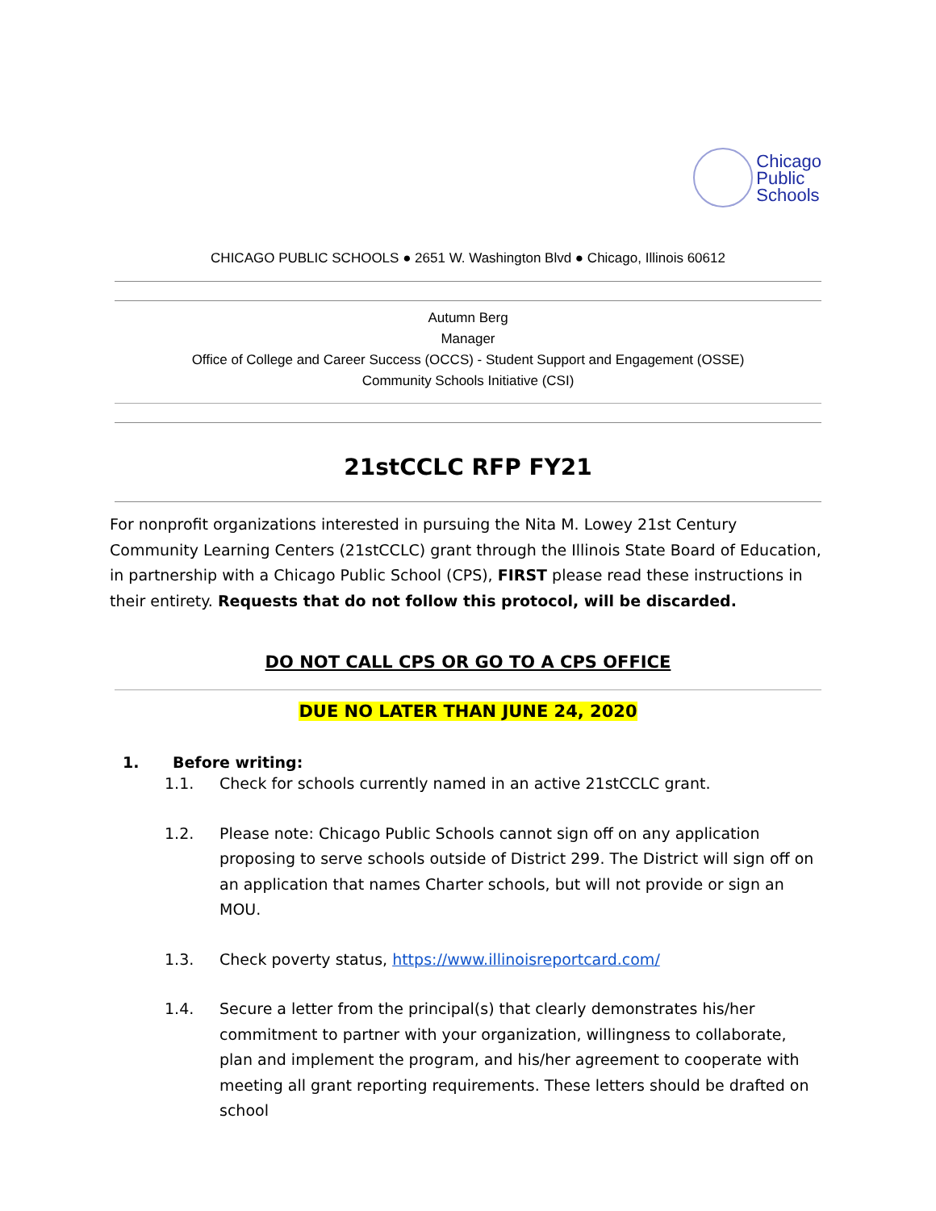Chicago
Public
Schools
CHICAGO PUBLIC SCHOOLS ● 2651 W. Washington Blvd ● Chicago, Illinois 60612
Autumn Berg
Manager
Office of College and Career Success (OCCS) - Student Support and Engagement (OSSE)
Community Schools Initiative (CSI)
21stCCLC RFP FY21
For nonprofit organizations interested in pursuing the Nita M. Lowey 21st Century Community Learning Centers (21stCCLC) grant through the Illinois State Board of Education, in partnership with a Chicago Public School (CPS), FIRST please read these instructions in their entirety. Requests that do not follow this protocol, will be discarded.
DO NOT CALL CPS OR GO TO A CPS OFFICE
DUE NO LATER THAN JUNE 24, 2020
1. Before writing:
1.1. Check for schools currently named in an active 21stCCLC grant.
1.2. Please note: Chicago Public Schools cannot sign off on any application proposing to serve schools outside of District 299. The District will sign off on an application that names Charter schools, but will not provide or sign an MOU.
1.3. Check poverty status, https://www.illinoisreportcard.com/
1.4. Secure a letter from the principal(s) that clearly demonstrates his/her commitment to partner with your organization, willingness to collaborate, plan and implement the program, and his/her agreement to cooperate with meeting all grant reporting requirements. These letters should be drafted on school